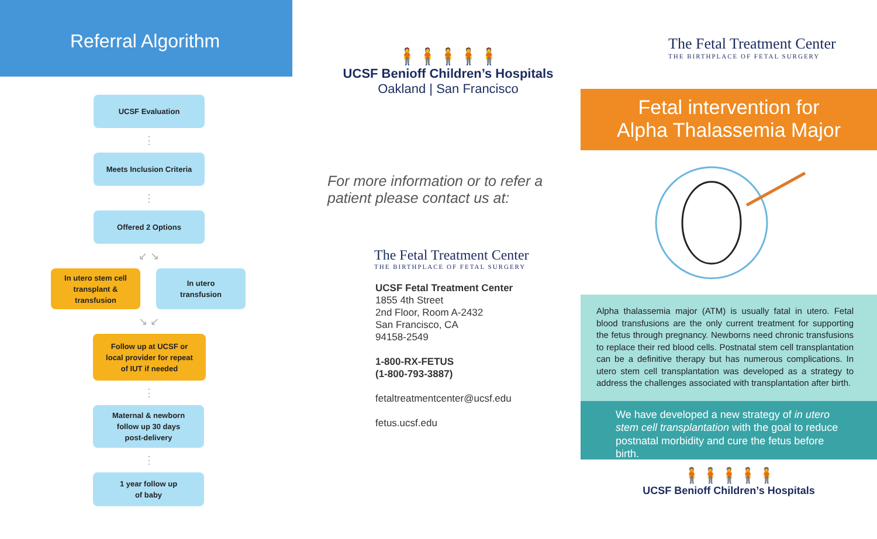Referral Algorithm
UCSF Evaluation
⋮
Meets Inclusion Criteria
⋮
Offered 2 Options
↙ ↘
In utero stem cell
transplant &
transfusion
In utero
transfusion
↘ ↙
Follow up at UCSF or
local provider for repeat
of IUT if needed
⋮
Maternal & newborn
follow up 30 days
post-delivery
⋮
1 year follow up
of baby
🧍🧍🧍🧍🧍
UCSF Benioff Children’s Hospitals
Oakland | San Francisco
For more information or to refer a
patient please contact us at:
The Fetal Treatment Center
THE BIRTHPLACE OF FETAL SURGERY
UCSF Fetal Treatment Center
1855 4th Street
2nd Floor, Room A-2432
San Francisco, CA
94158-2549
1-800-RX-FETUS
(1-800-793-3887)
fetaltreatmentcenter@ucsf.edu
fetus.ucsf.edu
The Fetal Treatment Center
THE BIRTHPLACE OF FETAL SURGERY
Fetal intervention for
Alpha Thalassemia Major
Alpha thalassemia major (ATM) is usually fatal in utero. Fetal blood transfusions are the only current treatment for supporting the fetus through pregnancy. Newborns need chronic transfusions to replace their red blood cells. Postnatal stem cell transplantation can be a definitive therapy but has numerous complications. In utero stem cell transplantation was developed as a strategy to address the challenges associated with transplantation after birth.
We have developed a new strategy of in utero stem cell transplantation with the goal to reduce postnatal morbidity and cure the fetus before birth.
🧍🧍🧍🧍🧍
UCSF Benioff Children’s Hospitals